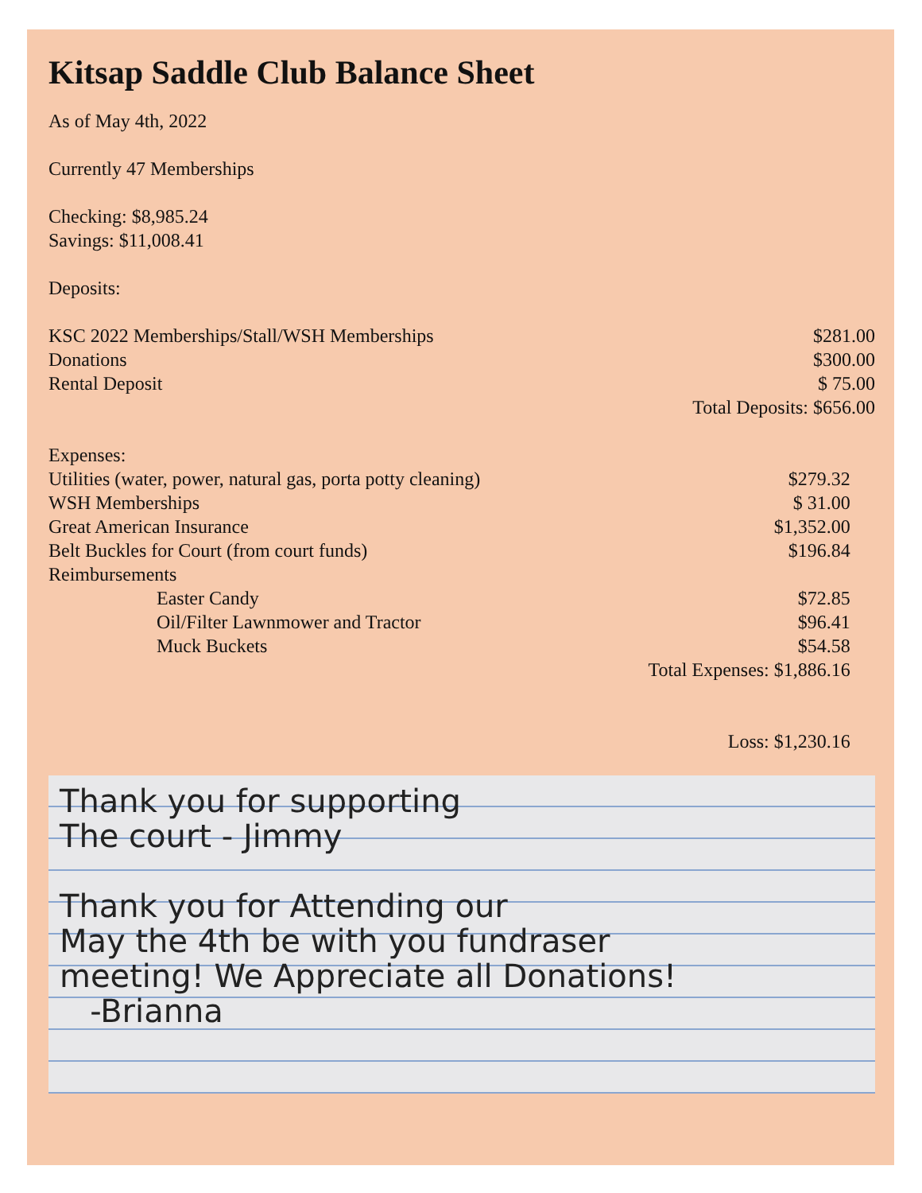Kitsap Saddle Club Balance Sheet
As of May 4th, 2022
Currently 47 Memberships
Checking: $8,985.24
Savings: $11,008.41
Deposits:
| KSC 2022 Memberships/Stall/WSH Memberships | $281.00 |
| Donations | $300.00 |
| Rental Deposit | $ 75.00 |
| | Total Deposits: $656.00 |
| Expenses: | |
| Utilities (water, power, natural gas, porta potty cleaning) | $279.32 |
| WSH Memberships | $ 31.00 |
| Great American Insurance | $1,352.00 |
| Belt Buckles for Court (from court funds) | $196.84 |
| Reimbursements | |
| Easter Candy | $72.85 |
| Oil/Filter Lawnmower and Tractor | $96.41 |
| Muck Buckets | $54.58 |
| | Total Expenses: $1,886.16 |
| | Loss: $1,230.16 |
Thank you for supporting
The court - Jimmy
Thank you for Attending our
May the 4th be with you fundraser
meeting! We Appreciate all Donations!
-Brianna